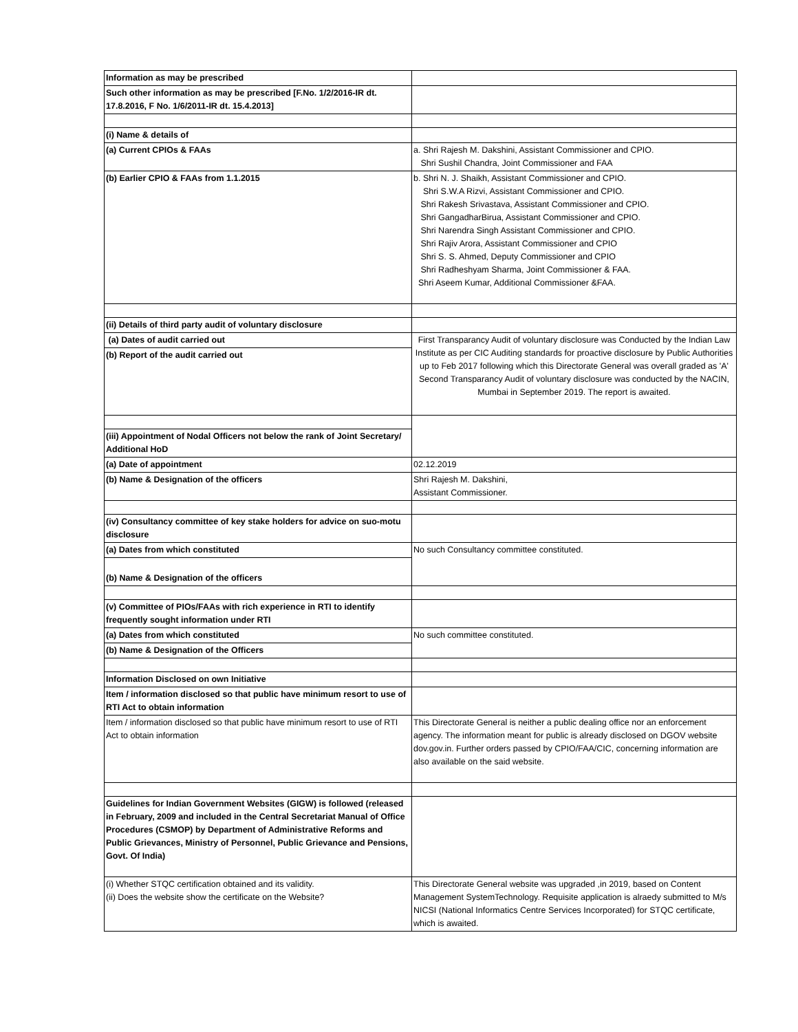| Information as may be prescribed | |
| Such other information as may be prescribed [F.No. 1/2/2016-IR dt. 17.8.2016, F No. 1/6/2011-IR dt. 15.4.2013] | |
| (i) Name & details of | |
| (a) Current CPIOs & FAAs | a. Shri Rajesh M. Dakshini, Assistant Commissioner and CPIO. Shri Sushil Chandra, Joint Commissioner and FAA |
| (b) Earlier CPIO & FAAs from 1.1.2015 | b. Shri N. J. Shaikh, Assistant Commissioner and CPIO. Shri S.W.A Rizvi, Assistant Commissioner and CPIO. Shri Rakesh Srivastava, Assistant Commissioner and CPIO. Shri GangadharBirua, Assistant Commissioner and CPIO. Shri Narendra Singh Assistant Commissioner and CPIO. Shri Rajiv Arora, Assistant Commissioner and CPIO Shri S. S. Ahmed, Deputy Commissioner and CPIO Shri Radheshyam Sharma, Joint Commissioner & FAA. Shri Aseem Kumar, Additional Commissioner &FAA. |
| (ii) Details of third party audit of voluntary disclosure | |
| (a) Dates of audit carried out | First Transparancy Audit of voluntary disclosure was Conducted by the Indian Law Institute as per CIC Auditing standards for proactive disclosure by Public Authorities up to Feb 2017 following which this Directorate General was overall graded as 'A' Second Transparancy Audit of voluntary disclosure was conducted by the NACIN, Mumbai in September 2019. The report is awaited. |
| (b) Report of the audit carried out | |
| (iii) Appointment of Nodal Officers not below the rank of Joint Secretary/ Additional HoD | |
| (a) Date of appointment | 02.12.2019 |
| (b) Name & Designation of the officers | Shri Rajesh M. Dakshini, Assistant Commissioner. |
| (iv) Consultancy committee of key stake holders for advice on suo-motu disclosure | |
| (a) Dates from which constituted | No such Consultancy committee constituted. |
| (b) Name & Designation of the officers | |
| (v) Committee of PIOs/FAAs with rich experience in RTI to identify frequently sought information under RTI | |
| (a) Dates from which constituted | No such committee constituted. |
| (b) Name & Designation of the Officers | |
| Information Disclosed on own Initiative | |
| Item / information disclosed so that public have minimum resort to use of RTI Act to obtain information | |
| Item / information disclosed so that public have minimum resort to use of RTI Act to obtain information | This Directorate General is neither a public dealing office nor an enforcement agency. The information meant for public is already disclosed on DGOV website dov.gov.in. Further orders passed by CPIO/FAA/CIC, concerning information are also available on the said website. |
| Guidelines for Indian Government Websites (GIGW) is followed (released in February, 2009 and included in the Central Secretariat Manual of Office Procedures (CSMOP) by Department of Administrative Reforms and Public Grievances, Ministry of Personnel, Public Grievance and Pensions, Govt. Of India) | |
| (i) Whether STQC certification obtained and its validity. (ii) Does the website show the certificate on the Website? | This Directorate General website was upgraded ,in 2019, based on Content Management SystemTechnology. Requisite application is alraedy submitted to M/s NICSI (National Informatics Centre Services Incorporated) for STQC certificate, which is awaited. |